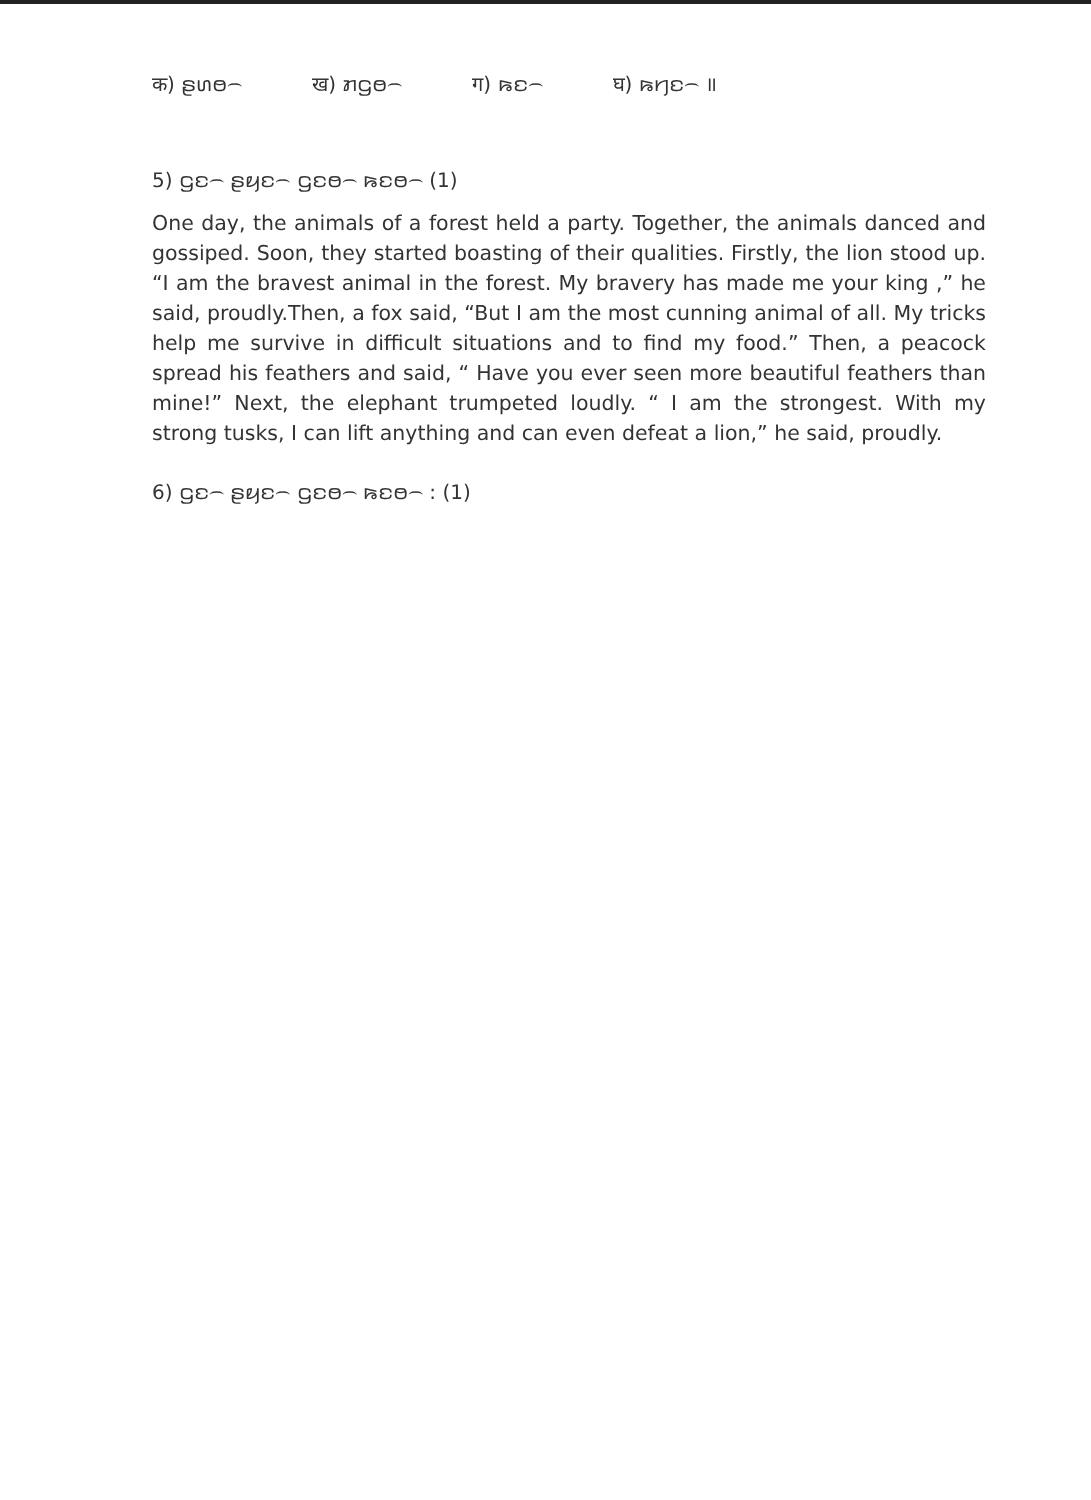क) ꤔꤛꤥ꤮ ख) ꤊꤞꤥ꤮ ग) ꤒꤢ꤮ घ) ꤒꤚꤢ꤮ ॥
5) ꤞꤢ꤮ ꤔꤟꤢ꤮ ꤞꤢꤥ꤮ ꤒꤢꤥ꤮ (1)
One day, the animals of a forest held a party. Together, the animals danced and gossiped. Soon, they started boasting of their qualities. Firstly, the lion stood up. “I am the bravest animal in the forest. My bravery has made me your king ,” he said, proudly.Then, a fox said, “But I am the most cunning animal of all. My tricks help me survive in difficult situations and to find my food.” Then, a peacock spread his feathers and said, “ Have you ever seen more beautiful feathers than mine!” Next, the elephant trumpeted loudly. “ I am the strongest. With my strong tusks, I can lift anything and can even defeat a lion,” he said, proudly.
6) ꤞꤢ꤮ ꤔꤟꤢ꤮ ꤞꤢꤥ꤮ ꤒꤢꤥ꤮ : (1)